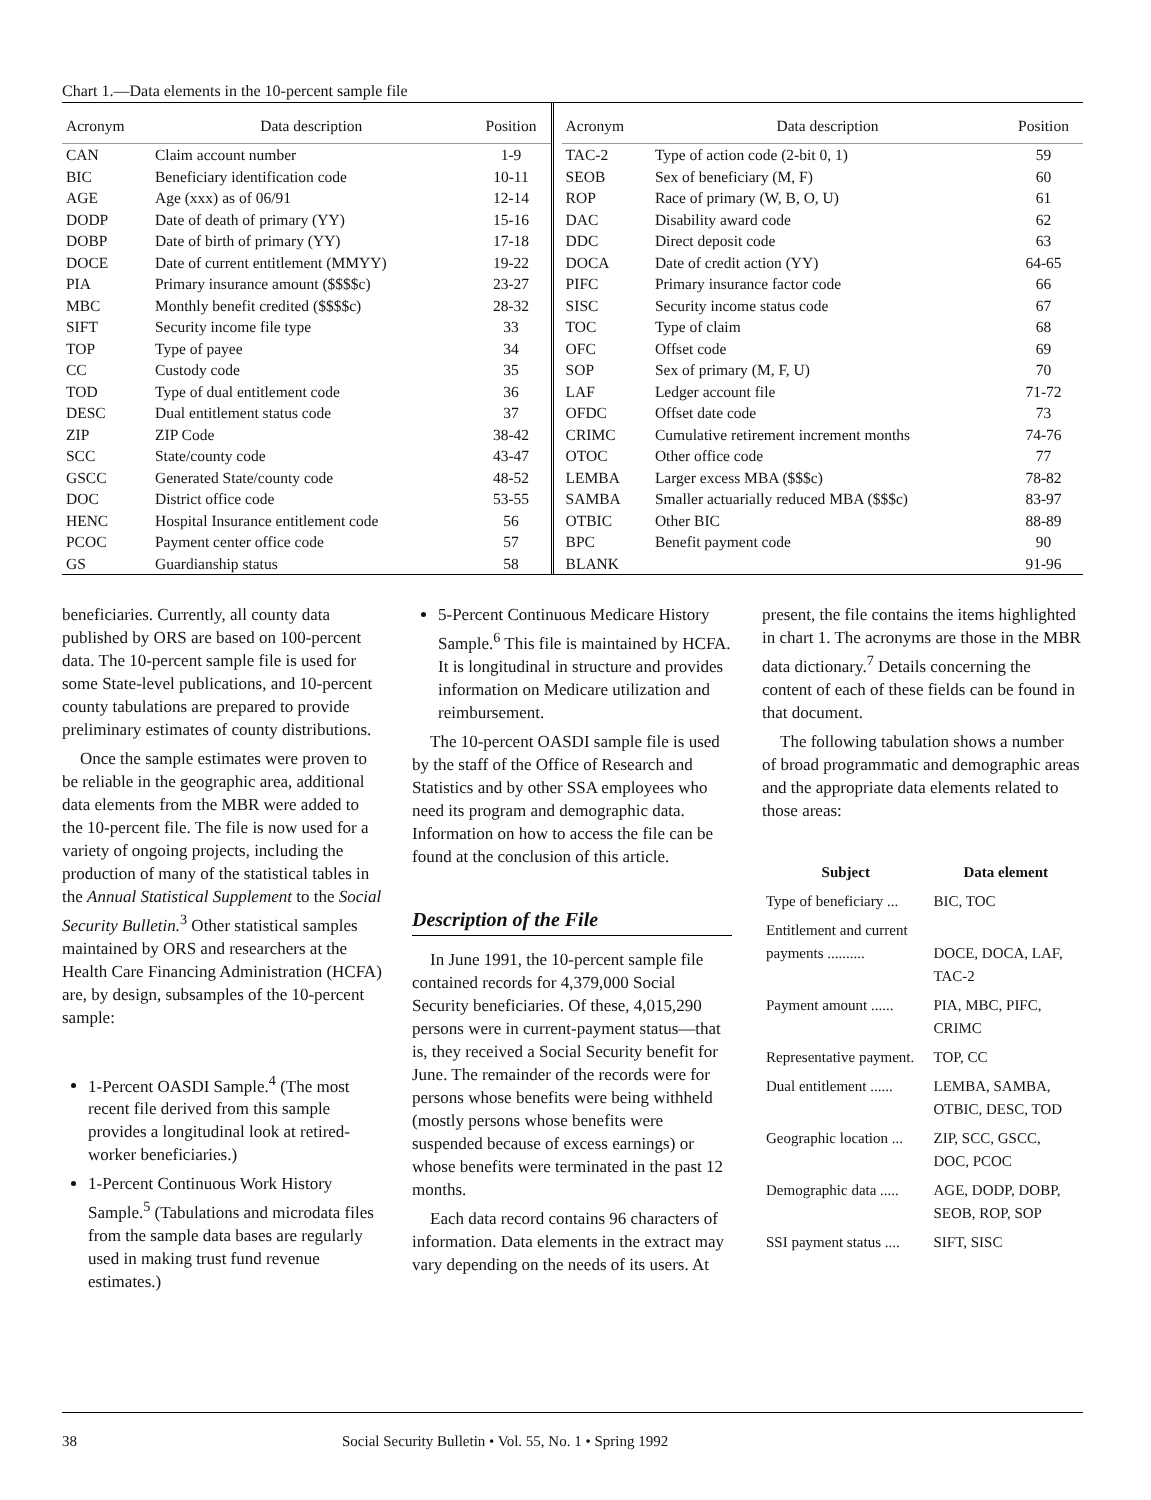Chart 1.—Data elements in the 10-percent sample file
| Acronym | Data description | Position |
| --- | --- | --- |
| CAN | Claim account number | 1-9 |
| BIC | Beneficiary identification code | 10-11 |
| AGE | Age (xxx) as of 06/91 | 12-14 |
| DODP | Date of death of primary (YY) | 15-16 |
| DOBP | Date of birth of primary (YY) | 17-18 |
| DOCE | Date of current entitlement (MMYY) | 19-22 |
| PIA | Primary insurance amount ($$$$c) | 23-27 |
| MBC | Monthly benefit credited ($$$$c) | 28-32 |
| SIFT | Security income file type | 33 |
| TOP | Type of payee | 34 |
| CC | Custody code | 35 |
| TOD | Type of dual entitlement code | 36 |
| DESC | Dual entitlement status code | 37 |
| ZIP | ZIP Code | 38-42 |
| SCC | State/county code | 43-47 |
| GSCC | Generated State/county code | 48-52 |
| DOC | District office code | 53-55 |
| HENC | Hospital Insurance entitlement code | 56 |
| PCOC | Payment center office code | 57 |
| GS | Guardianship status | 58 |
| Acronym | Data description | Position |
| --- | --- | --- |
| TAC-2 | Type of action code (2-bit 0, 1) | 59 |
| SEOB | Sex of beneficiary (M, F) | 60 |
| ROP | Race of primary (W, B, O, U) | 61 |
| DAC | Disability award code | 62 |
| DDC | Direct deposit code | 63 |
| DOCA | Date of credit action (YY) | 64-65 |
| PIFC | Primary insurance factor code | 66 |
| SISC | Security income status code | 67 |
| TOC | Type of claim | 68 |
| OFC | Offset code | 69 |
| SOP | Sex of primary (M, F, U) | 70 |
| LAF | Ledger account file | 71-72 |
| OFDC | Offset date code | 73 |
| CRIMC | Cumulative retirement increment months | 74-76 |
| OTOC | Other office code | 77 |
| LEMBA | Larger excess MBA ($$$c) | 78-82 |
| SAMBA | Smaller actuarially reduced MBA ($$$c) | 83-97 |
| OTBIC | Other BIC | 88-89 |
| BPC | Benefit payment code | 90 |
| BLANK | | 91-96 |
beneficiaries. Currently, all county data published by ORS are based on 100-percent data. The 10-percent sample file is used for some State-level publications, and 10-percent county tabulations are prepared to provide preliminary estimates of county distributions.
Once the sample estimates were proven to be reliable in the geographic area, additional data elements from the MBR were added to the 10-percent file. The file is now used for a variety of ongoing projects, including the production of many of the statistical tables in the Annual Statistical Supplement to the Social Security Bulletin.<sup>3</sup> Other statistical samples maintained by ORS and researchers at the Health Care Financing Administration (HCFA) are, by design, subsamples of the 10-percent sample:
1-Percent OASDI Sample.<sup>4</sup> (The most recent file derived from this sample provides a longitudinal look at retired-worker beneficiaries.)
1-Percent Continuous Work History Sample.<sup>5</sup> (Tabulations and microdata files from the sample data bases are regularly used in making trust fund revenue estimates.)
5-Percent Continuous Medicare History Sample.<sup>6</sup> This file is maintained by HCFA. It is longitudinal in structure and provides information on Medicare utilization and reimbursement.
The 10-percent OASDI sample file is used by the staff of the Office of Research and Statistics and by other SSA employees who need its program and demographic data. Information on how to access the file can be found at the conclusion of this article.
Description of the File
In June 1991, the 10-percent sample file contained records for 4,379,000 Social Security beneficiaries. Of these, 4,015,290 persons were in current-payment status—that is, they received a Social Security benefit for June. The remainder of the records were for persons whose benefits were being withheld (mostly persons whose benefits were suspended because of excess earnings) or whose benefits were terminated in the past 12 months.
Each data record contains 96 characters of information. Data elements in the extract may vary depending on the needs of its users. At
present, the file contains the items highlighted in chart 1. The acronyms are those in the MBR data dictionary.<sup>7</sup> Details concerning the content of each of these fields can be found in that document.
The following tabulation shows a number of broad programmatic and demographic areas and the appropriate data elements related to those areas:
| Subject | Data element |
| --- | --- |
| Type of beneficiary ... | BIC, TOC |
| Entitlement and current payments .......... | DOCE, DOCA, LAF, TAC-2 |
| Payment amount ...... | PIA, MBC, PIFC, CRIMC |
| Representative payment. | TOP, CC |
| Dual entitlement ...... | LEMBA, SAMBA, OTBIC, DESC, TOD |
| Geographic location ... | ZIP, SCC, GSCC, DOC, PCOC |
| Demographic data ..... | AGE, DODP, DOBP, SEOB, ROP, SOP |
| SSI payment status .... | SIFT, SISC |
38 Social Security Bulletin • Vol. 55, No. 1 • Spring 1992